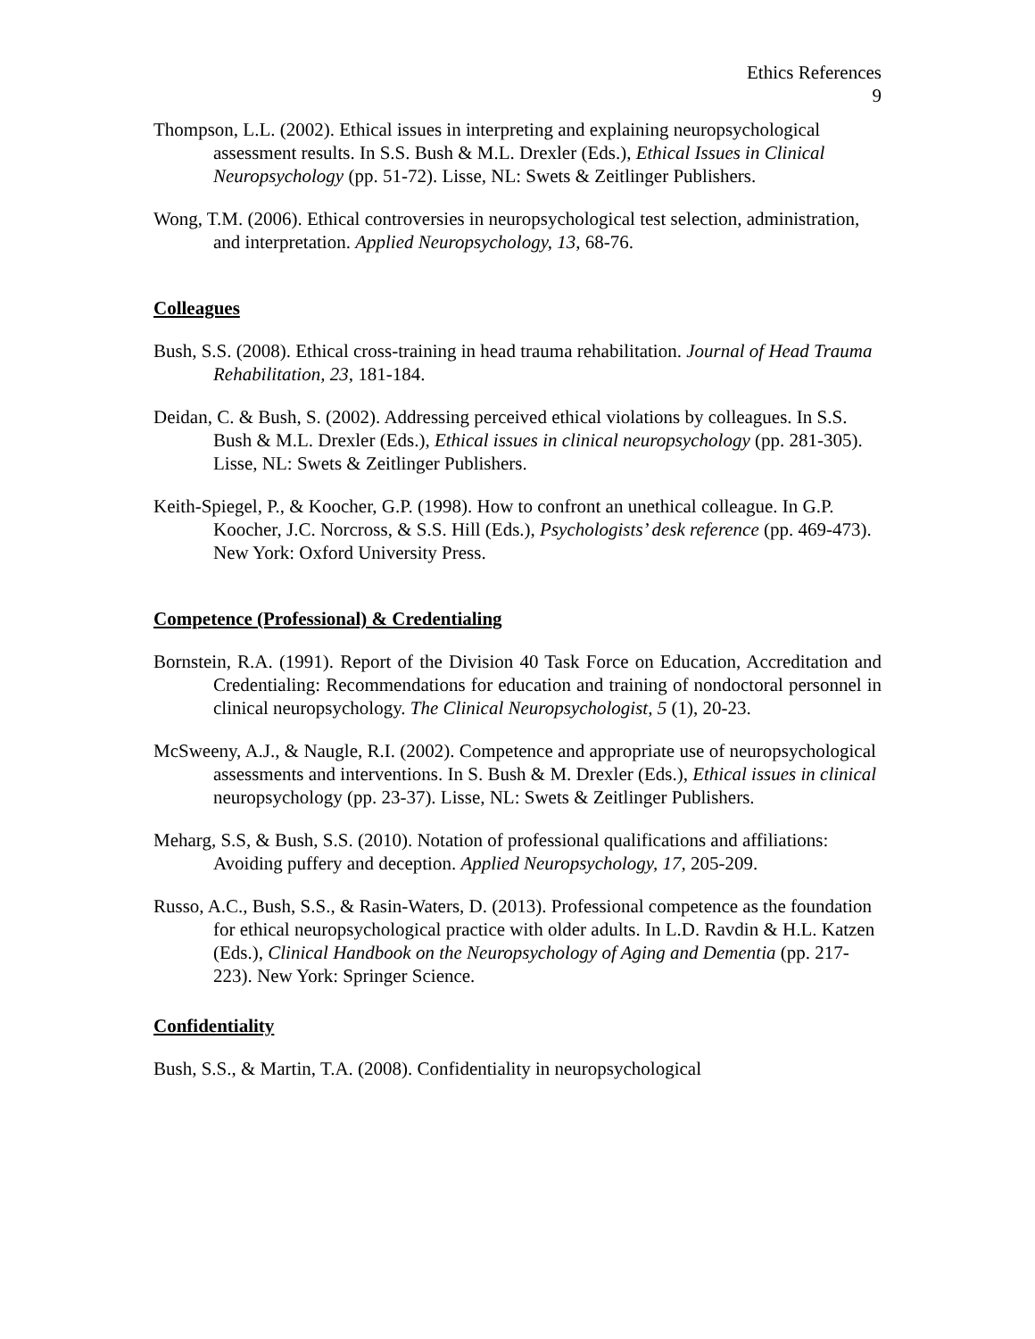Ethics References
9
Thompson, L.L. (2002). Ethical issues in interpreting and explaining neuropsychological assessment results. In S.S. Bush & M.L. Drexler (Eds.), Ethical Issues in Clinical Neuropsychology (pp. 51-72). Lisse, NL: Swets & Zeitlinger Publishers.
Wong, T.M. (2006). Ethical controversies in neuropsychological test selection, administration, and interpretation. Applied Neuropsychology, 13, 68-76.
Colleagues
Bush, S.S. (2008). Ethical cross-training in head trauma rehabilitation. Journal of Head Trauma Rehabilitation, 23, 181-184.
Deidan, C. & Bush, S. (2002). Addressing perceived ethical violations by colleagues. In S.S. Bush & M.L. Drexler (Eds.), Ethical issues in clinical neuropsychology (pp. 281-305). Lisse, NL: Swets & Zeitlinger Publishers.
Keith-Spiegel, P., & Koocher, G.P. (1998). How to confront an unethical colleague. In G.P. Koocher, J.C. Norcross, & S.S. Hill (Eds.), Psychologists’ desk reference (pp. 469-473). New York: Oxford University Press.
Competence (Professional) & Credentialing
Bornstein, R.A. (1991). Report of the Division 40 Task Force on Education, Accreditation and Credentialing: Recommendations for education and training of nondoctoral personnel in clinical neuropsychology. The Clinical Neuropsychologist, 5 (1), 20-23.
McSweeny, A.J., & Naugle, R.I. (2002). Competence and appropriate use of neuropsychological assessments and interventions. In S. Bush & M. Drexler (Eds.), Ethical issues in clinical neuropsychology (pp. 23-37). Lisse, NL: Swets & Zeitlinger Publishers.
Meharg, S.S, & Bush, S.S. (2010). Notation of professional qualifications and affiliations: Avoiding puffery and deception. Applied Neuropsychology, 17, 205-209.
Russo, A.C., Bush, S.S., & Rasin-Waters, D. (2013). Professional competence as the foundation for ethical neuropsychological practice with older adults. In L.D. Ravdin & H.L. Katzen (Eds.), Clinical Handbook on the Neuropsychology of Aging and Dementia (pp. 217-223). New York: Springer Science.
Confidentiality
Bush, S.S., & Martin, T.A. (2008). Confidentiality in neuropsychological